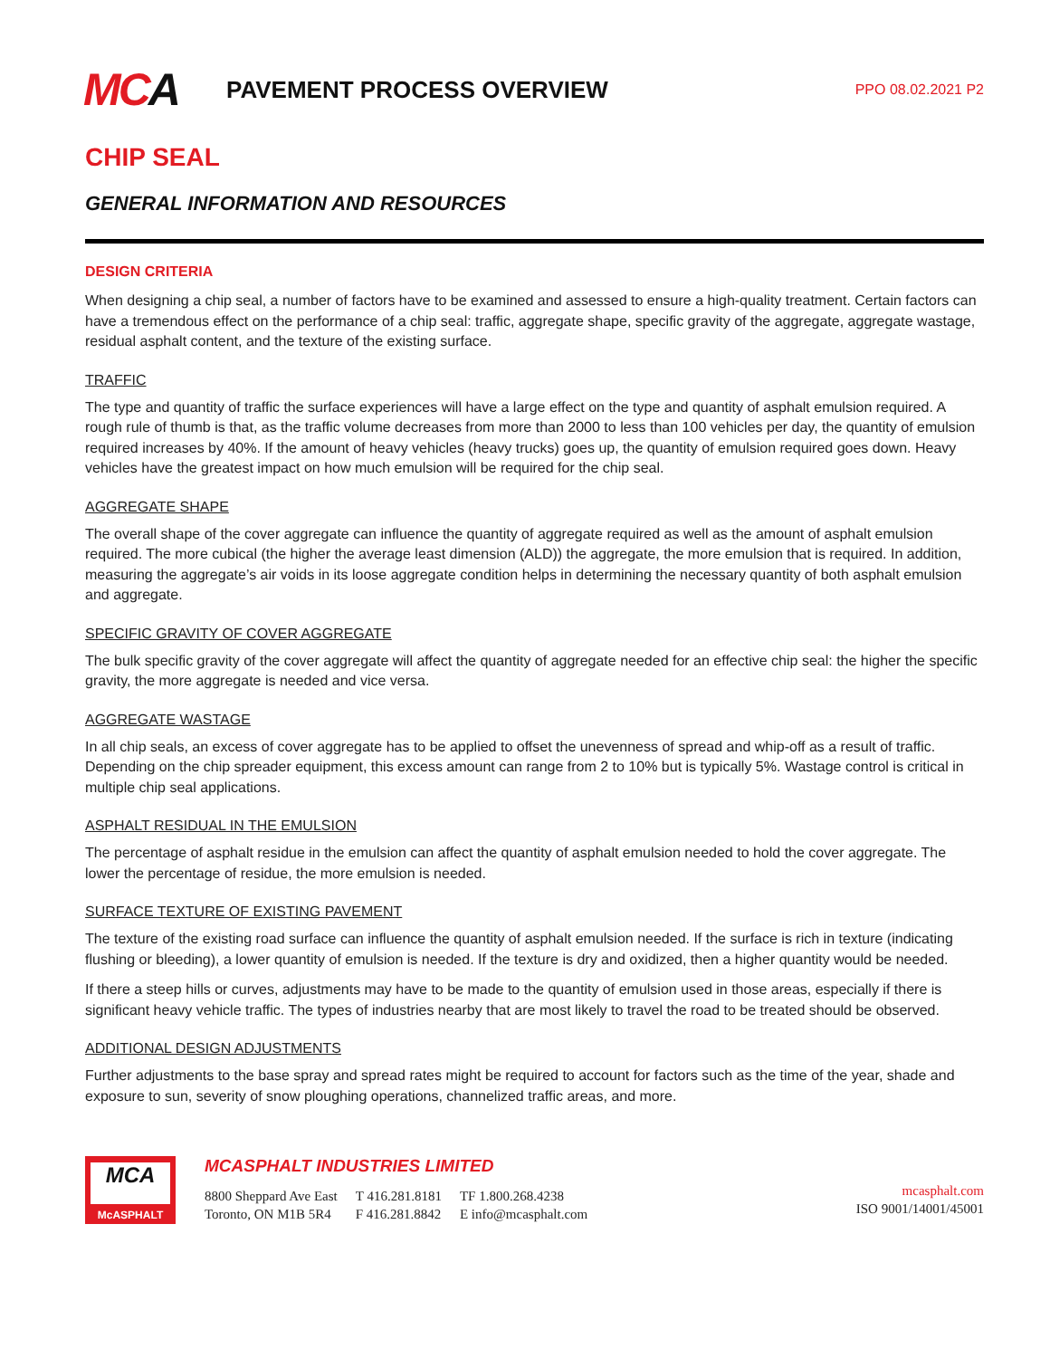MCA
PAVEMENT PROCESS OVERVIEW
PPO 08.02.2021 P2
CHIP SEAL
GENERAL INFORMATION AND RESOURCES
DESIGN CRITERIA
When designing a chip seal, a number of factors have to be examined and assessed to ensure a high-quality treatment. Certain factors can have a tremendous effect on the performance of a chip seal: traffic, aggregate shape, specific gravity of the aggregate, aggregate wastage, residual asphalt content, and the texture of the existing surface.
TRAFFIC
The type and quantity of traffic the surface experiences will have a large effect on the type and quantity of asphalt emulsion required. A rough rule of thumb is that, as the traffic volume decreases from more than 2000 to less than 100 vehicles per day, the quantity of emulsion required increases by 40%. If the amount of heavy vehicles (heavy trucks) goes up, the quantity of emulsion required goes down. Heavy vehicles have the greatest impact on how much emulsion will be required for the chip seal.
AGGREGATE SHAPE
The overall shape of the cover aggregate can influence the quantity of aggregate required as well as the amount of asphalt emulsion required. The more cubical (the higher the average least dimension (ALD)) the aggregate, the more emulsion that is required. In addition, measuring the aggregate’s air voids in its loose aggregate condition helps in determining the necessary quantity of both asphalt emulsion and aggregate.
SPECIFIC GRAVITY OF COVER AGGREGATE
The bulk specific gravity of the cover aggregate will affect the quantity of aggregate needed for an effective chip seal: the higher the specific gravity, the more aggregate is needed and vice versa.
AGGREGATE WASTAGE
In all chip seals, an excess of cover aggregate has to be applied to offset the unevenness of spread and whip-off as a result of traffic. Depending on the chip spreader equipment, this excess amount can range from 2 to 10% but is typically 5%. Wastage control is critical in multiple chip seal applications.
ASPHALT RESIDUAL IN THE EMULSION
The percentage of asphalt residue in the emulsion can affect the quantity of asphalt emulsion needed to hold the cover aggregate. The lower the percentage of residue, the more emulsion is needed.
SURFACE TEXTURE OF EXISTING PAVEMENT
The texture of the existing road surface can influence the quantity of asphalt emulsion needed. If the surface is rich in texture (indicating flushing or bleeding), a lower quantity of emulsion is needed. If the texture is dry and oxidized, then a higher quantity would be needed.
If there a steep hills or curves, adjustments may have to be made to the quantity of emulsion used in those areas, especially if there is significant heavy vehicle traffic. The types of industries nearby that are most likely to travel the road to be treated should be observed.
ADDITIONAL DESIGN ADJUSTMENTS
Further adjustments to the base spray and spread rates might be required to account for factors such as the time of the year, shade and exposure to sun, severity of snow ploughing operations, channelized traffic areas, and more.
MCA
McASPHALT
MCASPHALT INDUSTRIES LIMITED
8800 Sheppard Ave East
Toronto, ON M1B 5R4
T 416.281.8181
F 416.281.8842
TF 1.800.268.4238
E info@mcasphalt.com
mcasphalt.com
ISO 9001/14001/45001